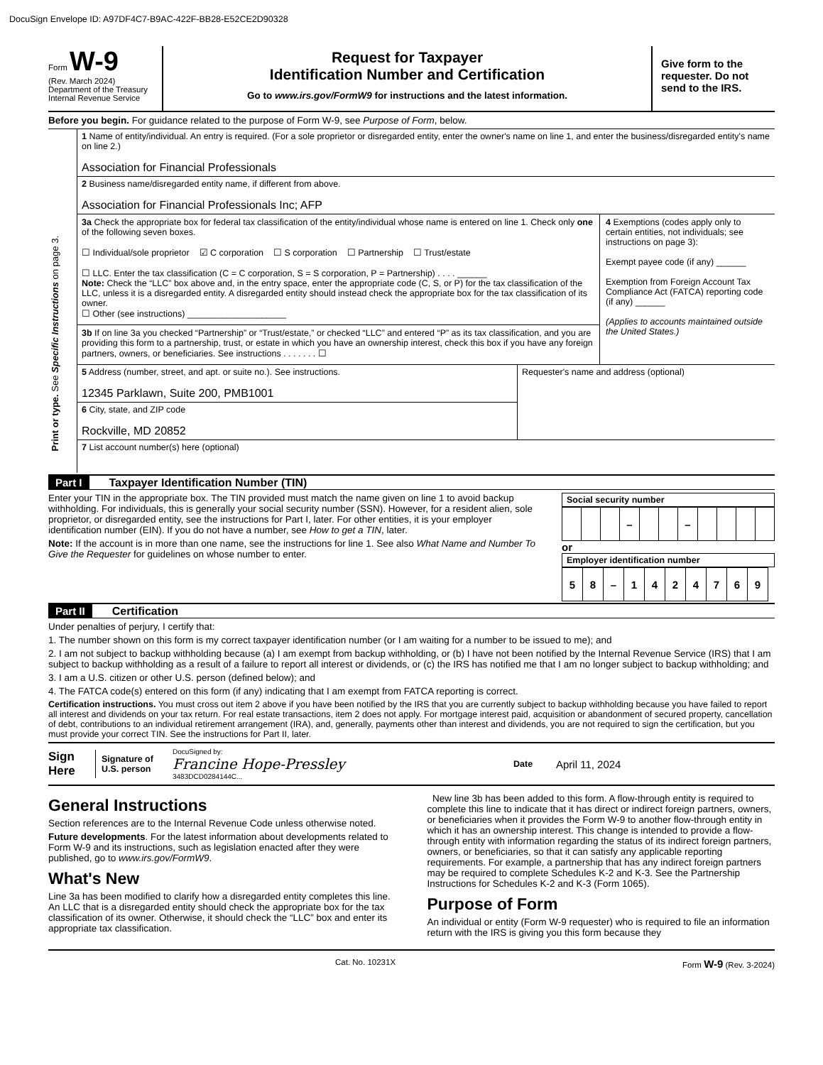DocuSign Envelope ID: A97DF4C7-B9AC-422F-BB28-E52CE2D90328
Form W-9
(Rev. March 2024)
Department of the Treasury
Internal Revenue Service
Request for Taxpayer
Identification Number and Certification
Go to www.irs.gov/FormW9 for instructions and the latest information.
Give form to the requester. Do not send to the IRS.
Before you begin. For guidance related to the purpose of Form W-9, see Purpose of Form, below.
Print or type. See Specific Instructions on page 3.
1 Name of entity/individual. An entry is required. (For a sole proprietor or disregarded entity, enter the owner's name on line 1, and enter the business/disregarded entity's name on line 2.)
Association for Financial Professionals
2 Business name/disregarded entity name, if different from above.
Association for Financial Professionals Inc; AFP
3a Check the appropriate box for federal tax classification of the entity/individual whose name is entered on line 1. Check only one of the following seven boxes.
☐ Individual/sole proprietor ☑ C corporation ☐ S corporation ☐ Partnership ☐ Trust/estate
☐ LLC. Enter the tax classification (C = C corporation, S = S corporation, P = Partnership) . . . . ______
Note: Check the “LLC” box above and, in the entry space, enter the appropriate code (C, S, or P) for the tax classification of the LLC, unless it is a disregarded entity. A disregarded entity should instead check the appropriate box for the tax classification of its owner.
☐ Other (see instructions) ____________________
3b If on line 3a you checked “Partnership” or “Trust/estate,” or checked “LLC” and entered “P” as its tax classification, and you are providing this form to a partnership, trust, or estate in which you have an ownership interest, check this box if you have any foreign partners, owners, or beneficiaries. See instructions . . . . . . . ☐
4 Exemptions (codes apply only to certain entities, not individuals; see instructions on page 3):
Exempt payee code (if any) ______
Exemption from Foreign Account Tax Compliance Act (FATCA) reporting code (if any) ______
(Applies to accounts maintained outside the United States.)
5 Address (number, street, and apt. or suite no.). See instructions.
12345 Parklawn, Suite 200, PMB1001
6 City, state, and ZIP code
Rockville, MD 20852
Requester's name and address (optional)
7 List account number(s) here (optional)
Part I Taxpayer Identification Number (TIN)
Enter your TIN in the appropriate box. The TIN provided must match the name given on line 1 to avoid backup withholding. For individuals, this is generally your social security number (SSN). However, for a resident alien, sole proprietor, or disregarded entity, see the instructions for Part I, later. For other entities, it is your employer identification number (EIN). If you do not have a number, see How to get a TIN, later.
Note: If the account is in more than one name, see the instructions for line 1. See also What Name and Number To Give the Requester for guidelines on whose number to enter.
Social security number
| | | | – | | | – | | | | |
or
Employer identification number
| 5 | 8 | – | 1 | 4 | 2 | 4 | 7 | 6 | 9 |
Part II Certification
Under penalties of perjury, I certify that:
1. The number shown on this form is my correct taxpayer identification number (or I am waiting for a number to be issued to me); and
2. I am not subject to backup withholding because (a) I am exempt from backup withholding, or (b) I have not been notified by the Internal Revenue Service (IRS) that I am subject to backup withholding as a result of a failure to report all interest or dividends, or (c) the IRS has notified me that I am no longer subject to backup withholding; and
3. I am a U.S. citizen or other U.S. person (defined below); and
4. The FATCA code(s) entered on this form (if any) indicating that I am exempt from FATCA reporting is correct.
Certification instructions. You must cross out item 2 above if you have been notified by the IRS that you are currently subject to backup withholding because you have failed to report all interest and dividends on your tax return. For real estate transactions, item 2 does not apply. For mortgage interest paid, acquisition or abandonment of secured property, cancellation of debt, contributions to an individual retirement arrangement (IRA), and, generally, payments other than interest and dividends, you are not required to sign the certification, but you must provide your correct TIN. See the instructions for Part II, later.
Sign Here
Signature of U.S. person
DocuSigned by:
Francine Hope-Pressley
3483DCD0284144C...
Date
April 11, 2024
General Instructions
Section references are to the Internal Revenue Code unless otherwise noted.
Future developments. For the latest information about developments related to Form W-9 and its instructions, such as legislation enacted after they were published, go to www.irs.gov/FormW9.
What's New
Line 3a has been modified to clarify how a disregarded entity completes this line. An LLC that is a disregarded entity should check the appropriate box for the tax classification of its owner. Otherwise, it should check the “LLC” box and enter its appropriate tax classification.
New line 3b has been added to this form. A flow-through entity is required to complete this line to indicate that it has direct or indirect foreign partners, owners, or beneficiaries when it provides the Form W-9 to another flow-through entity in which it has an ownership interest. This change is intended to provide a flow-through entity with information regarding the status of its indirect foreign partners, owners, or beneficiaries, so that it can satisfy any applicable reporting requirements. For example, a partnership that has any indirect foreign partners may be required to complete Schedules K-2 and K-3. See the Partnership Instructions for Schedules K-2 and K-3 (Form 1065).
Purpose of Form
An individual or entity (Form W-9 requester) who is required to file an information return with the IRS is giving you this form because they
Cat. No. 10231X Form W-9 (Rev. 3-2024)